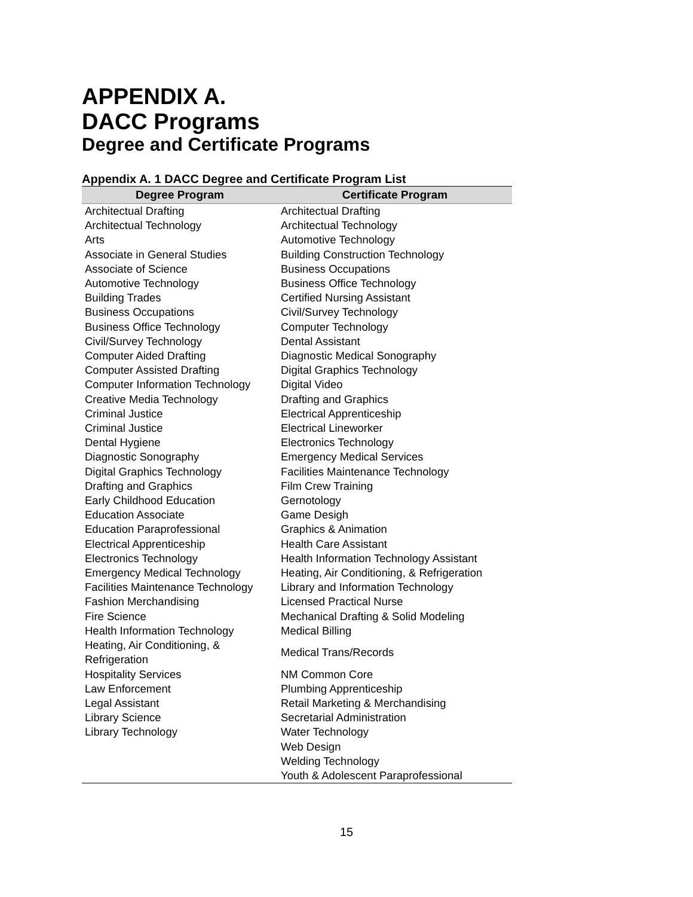APPENDIX A.
DACC Programs
Degree and Certificate Programs
Appendix A. 1 DACC Degree and Certificate Program List
| Degree Program | Certificate Program |
| --- | --- |
| Architectual Drafting | Architectual Drafting |
| Architectual Technology | Architectual Technology |
| Arts | Automotive Technology |
| Associate in General Studies | Building Construction Technology |
| Associate of Science | Business Occupations |
| Automotive Technology | Business Office Technology |
| Building Trades | Certified Nursing Assistant |
| Business Occupations | Civil/Survey Technology |
| Business Office Technology | Computer Technology |
| Civil/Survey Technology | Dental Assistant |
| Computer Aided Drafting | Diagnostic Medical Sonography |
| Computer Assisted Drafting | Digital Graphics Technology |
| Computer Information Technology | Digital Video |
| Creative Media Technology | Drafting and Graphics |
| Criminal Justice | Electrical Apprenticeship |
| Criminal Justice | Electrical Lineworker |
| Dental Hygiene | Electronics Technology |
| Diagnostic Sonography | Emergency Medical Services |
| Digital Graphics Technology | Facilities Maintenance Technology |
| Drafting and Graphics | Film Crew Training |
| Early Childhood Education | Gernotology |
| Education Associate | Game Desigh |
| Education Paraprofessional | Graphics & Animation |
| Electrical Apprenticeship | Health Care Assistant |
| Electronics Technology | Health Information Technology Assistant |
| Emergency Medical Technology | Heating, Air Conditioning, & Refrigeration |
| Facilities Maintenance Technology | Library and Information Technology |
| Fashion Merchandising | Licensed Practical Nurse |
| Fire Science | Mechanical Drafting & Solid Modeling |
| Health Information Technology | Medical Billing |
| Heating, Air Conditioning, & Refrigeration | Medical Trans/Records |
| Hospitality Services | NM Common Core |
| Law Enforcement | Plumbing Apprenticeship |
| Legal Assistant | Retail Marketing & Merchandising |
| Library Science | Secretarial Administration |
| Library Technology | Water Technology |
| | Web Design |
| | Welding Technology |
| | Youth & Adolescent Paraprofessional |
15